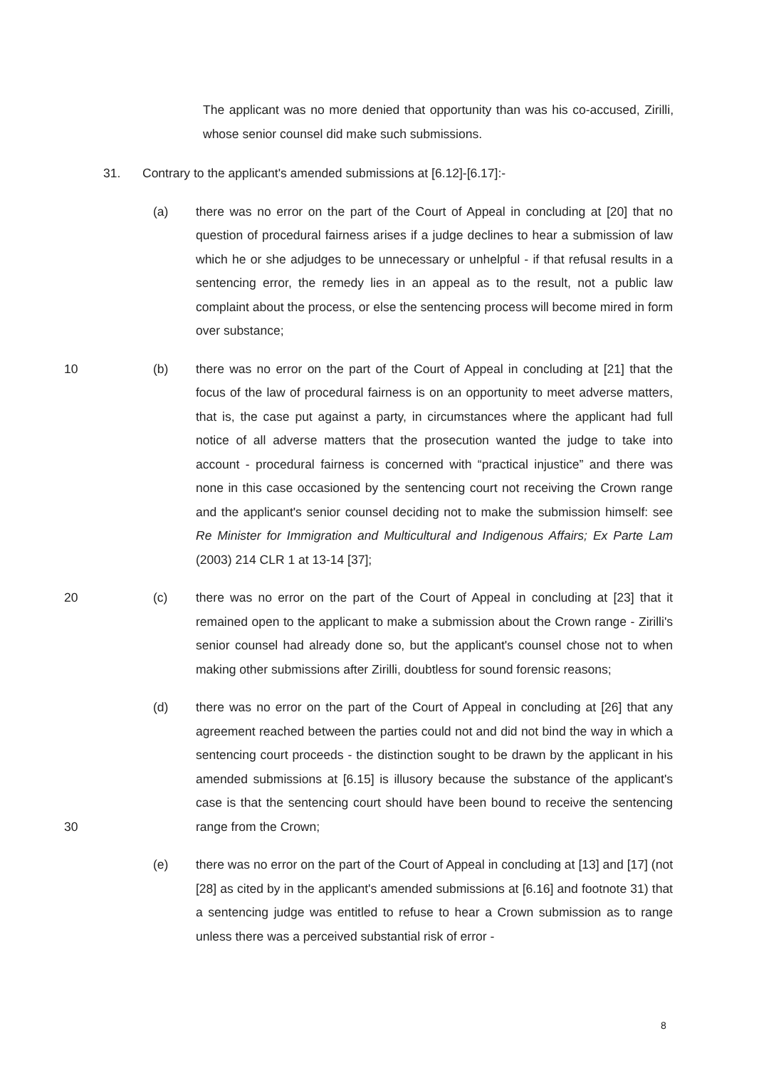The applicant was no more denied that opportunity than was his co-accused, Zirilli, whose senior counsel did make such submissions.
31. Contrary to the applicant's amended submissions at [6.12]-[6.17]:-
(a) there was no error on the part of the Court of Appeal in concluding at [20] that no question of procedural fairness arises if a judge declines to hear a submission of law which he or she adjudges to be unnecessary or unhelpful - if that refusal results in a sentencing error, the remedy lies in an appeal as to the result, not a public law complaint about the process, or else the sentencing process will become mired in form over substance;
10 (b) there was no error on the part of the Court of Appeal in concluding at [21] that the focus of the law of procedural fairness is on an opportunity to meet adverse matters, that is, the case put against a party, in circumstances where the applicant had full notice of all adverse matters that the prosecution wanted the judge to take into account - procedural fairness is concerned with “practical injustice” and there was none in this case occasioned by the sentencing court not receiving the Crown range and the applicant's senior counsel deciding not to make the submission himself: see Re Minister for Immigration and Multicultural and Indigenous Affairs; Ex Parte Lam (2003) 214 CLR 1 at 13-14 [37];
20 (c) there was no error on the part of the Court of Appeal in concluding at [23] that it remained open to the applicant to make a submission about the Crown range - Zirilli's senior counsel had already done so, but the applicant's counsel chose not to when making other submissions after Zirilli, doubtless for sound forensic reasons;
30 (d) there was no error on the part of the Court of Appeal in concluding at [26] that any agreement reached between the parties could not and did not bind the way in which a sentencing court proceeds - the distinction sought to be drawn by the applicant in his amended submissions at [6.15] is illusory because the substance of the applicant's case is that the sentencing court should have been bound to receive the sentencing range from the Crown;
(e) there was no error on the part of the Court of Appeal in concluding at [13] and [17] (not [28] as cited by in the applicant's amended submissions at [6.16] and footnote 31) that a sentencing judge was entitled to refuse to hear a Crown submission as to range unless there was a perceived substantial risk of error -
8